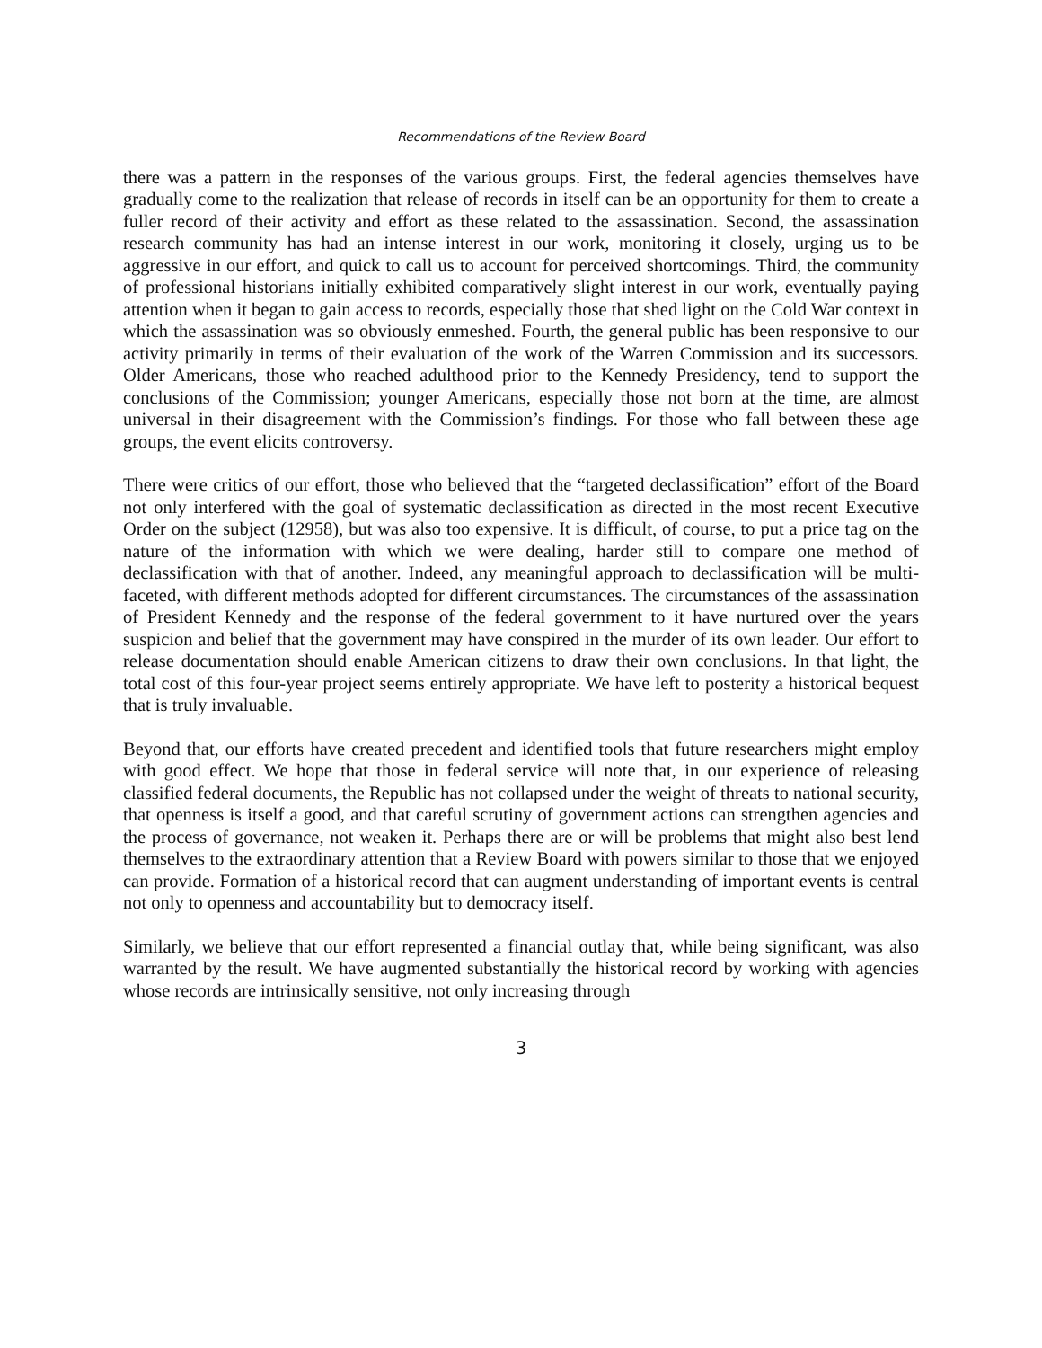Recommendations of the Review Board
there was a pattern in the responses of the various groups. First, the federal agencies themselves have gradually come to the realization that release of records in itself can be an opportunity for them to create a fuller record of their activity and effort as these related to the assassination. Second, the assassination research community has had an intense interest in our work, monitoring it closely, urging us to be aggressive in our effort, and quick to call us to account for perceived shortcomings. Third, the community of professional historians initially exhibited comparatively slight interest in our work, eventually paying attention when it began to gain access to records, especially those that shed light on the Cold War context in which the assassination was so obviously enmeshed. Fourth, the general public has been responsive to our activity primarily in terms of their evaluation of the work of the Warren Commission and its successors. Older Americans, those who reached adulthood prior to the Kennedy Presidency, tend to support the conclusions of the Commission; younger Americans, especially those not born at the time, are almost universal in their disagreement with the Commission’s findings. For those who fall between these age groups, the event elicits controversy.
There were critics of our effort, those who believed that the “targeted declassification” effort of the Board not only interfered with the goal of systematic declassification as directed in the most recent Executive Order on the subject (12958), but was also too expensive. It is difficult, of course, to put a price tag on the nature of the information with which we were dealing, harder still to compare one method of declassification with that of another. Indeed, any meaningful approach to declassification will be multi-faceted, with different methods adopted for different circumstances. The circumstances of the assassination of President Kennedy and the response of the federal government to it have nurtured over the years suspicion and belief that the government may have conspired in the murder of its own leader. Our effort to release documentation should enable American citizens to draw their own conclusions. In that light, the total cost of this four-year project seems entirely appropriate. We have left to posterity a historical bequest that is truly invaluable.
Beyond that, our efforts have created precedent and identified tools that future researchers might employ with good effect. We hope that those in federal service will note that, in our experience of releasing classified federal documents, the Republic has not collapsed under the weight of threats to national security, that openness is itself a good, and that careful scrutiny of government actions can strengthen agencies and the process of governance, not weaken it. Perhaps there are or will be problems that might also best lend themselves to the extraordinary attention that a Review Board with powers similar to those that we enjoyed can provide. Formation of a historical record that can augment understanding of important events is central not only to openness and accountability but to democracy itself.
Similarly, we believe that our effort represented a financial outlay that, while being significant, was also warranted by the result. We have augmented substantially the historical record by working with agencies whose records are intrinsically sensitive, not only increasing through
3